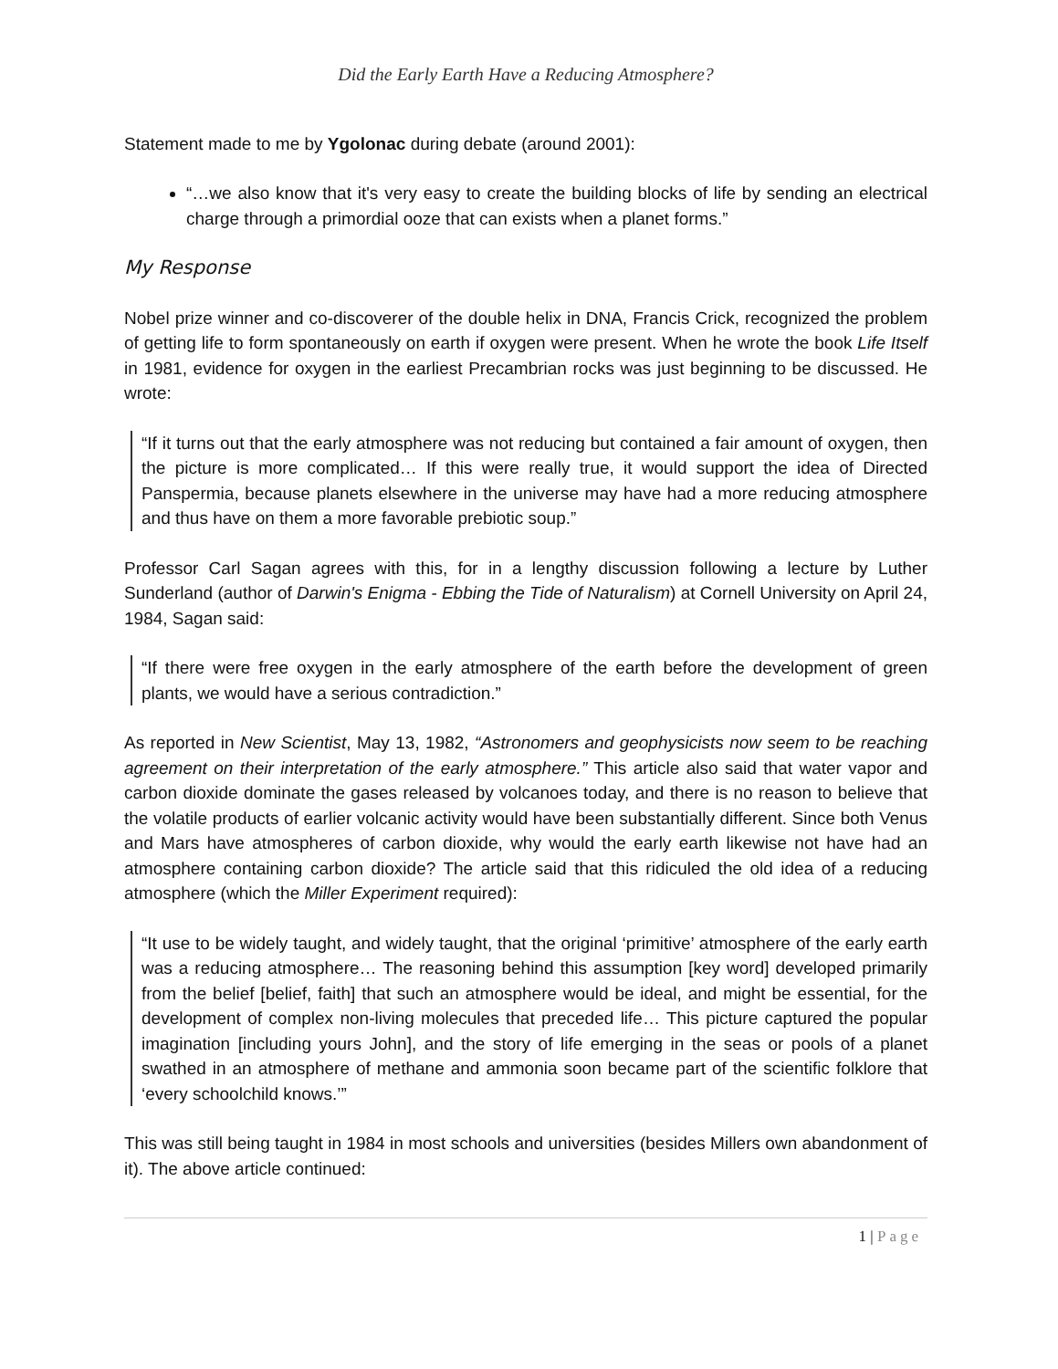Did the Early Earth Have a Reducing Atmosphere?
Statement made to me by Ygolonac during debate (around 2001):
“…we also know that it's very easy to create the building blocks of life by sending an electrical charge through a primordial ooze that can exists when a planet forms.”
My Response
Nobel prize winner and co-discoverer of the double helix in DNA, Francis Crick, recognized the problem of getting life to form spontaneously on earth if oxygen were present. When he wrote the book Life Itself in 1981, evidence for oxygen in the earliest Precambrian rocks was just beginning to be discussed. He wrote:
“If it turns out that the early atmosphere was not reducing but contained a fair amount of oxygen, then the picture is more complicated… If this were really true, it would support the idea of Directed Panspermia, because planets elsewhere in the universe may have had a more reducing atmosphere and thus have on them a more favorable prebiotic soup.”
Professor Carl Sagan agrees with this, for in a lengthy discussion following a lecture by Luther Sunderland (author of Darwin's Enigma - Ebbing the Tide of Naturalism) at Cornell University on April 24, 1984, Sagan said:
“If there were free oxygen in the early atmosphere of the earth before the development of green plants, we would have a serious contradiction.”
As reported in New Scientist, May 13, 1982, “Astronomers and geophysicists now seem to be reaching agreement on their interpretation of the early atmosphere.” This article also said that water vapor and carbon dioxide dominate the gases released by volcanoes today, and there is no reason to believe that the volatile products of earlier volcanic activity would have been substantially different. Since both Venus and Mars have atmospheres of carbon dioxide, why would the early earth likewise not have had an atmosphere containing carbon dioxide? The article said that this ridiculed the old idea of a reducing atmosphere (which the Miller Experiment required):
“It use to be widely taught, and widely taught, that the original ‘primitive’ atmosphere of the early earth was a reducing atmosphere… The reasoning behind this assumption [key word] developed primarily from the belief [belief, faith] that such an atmosphere would be ideal, and might be essential, for the development of complex non-living molecules that preceded life… This picture captured the popular imagination [including yours John], and the story of life emerging in the seas or pools of a planet swathed in an atmosphere of methane and ammonia soon became part of the scientific folklore that ‘every schoolchild knows.’”
This was still being taught in 1984 in most schools and universities (besides Millers own abandonment of it). The above article continued:
1 | Page